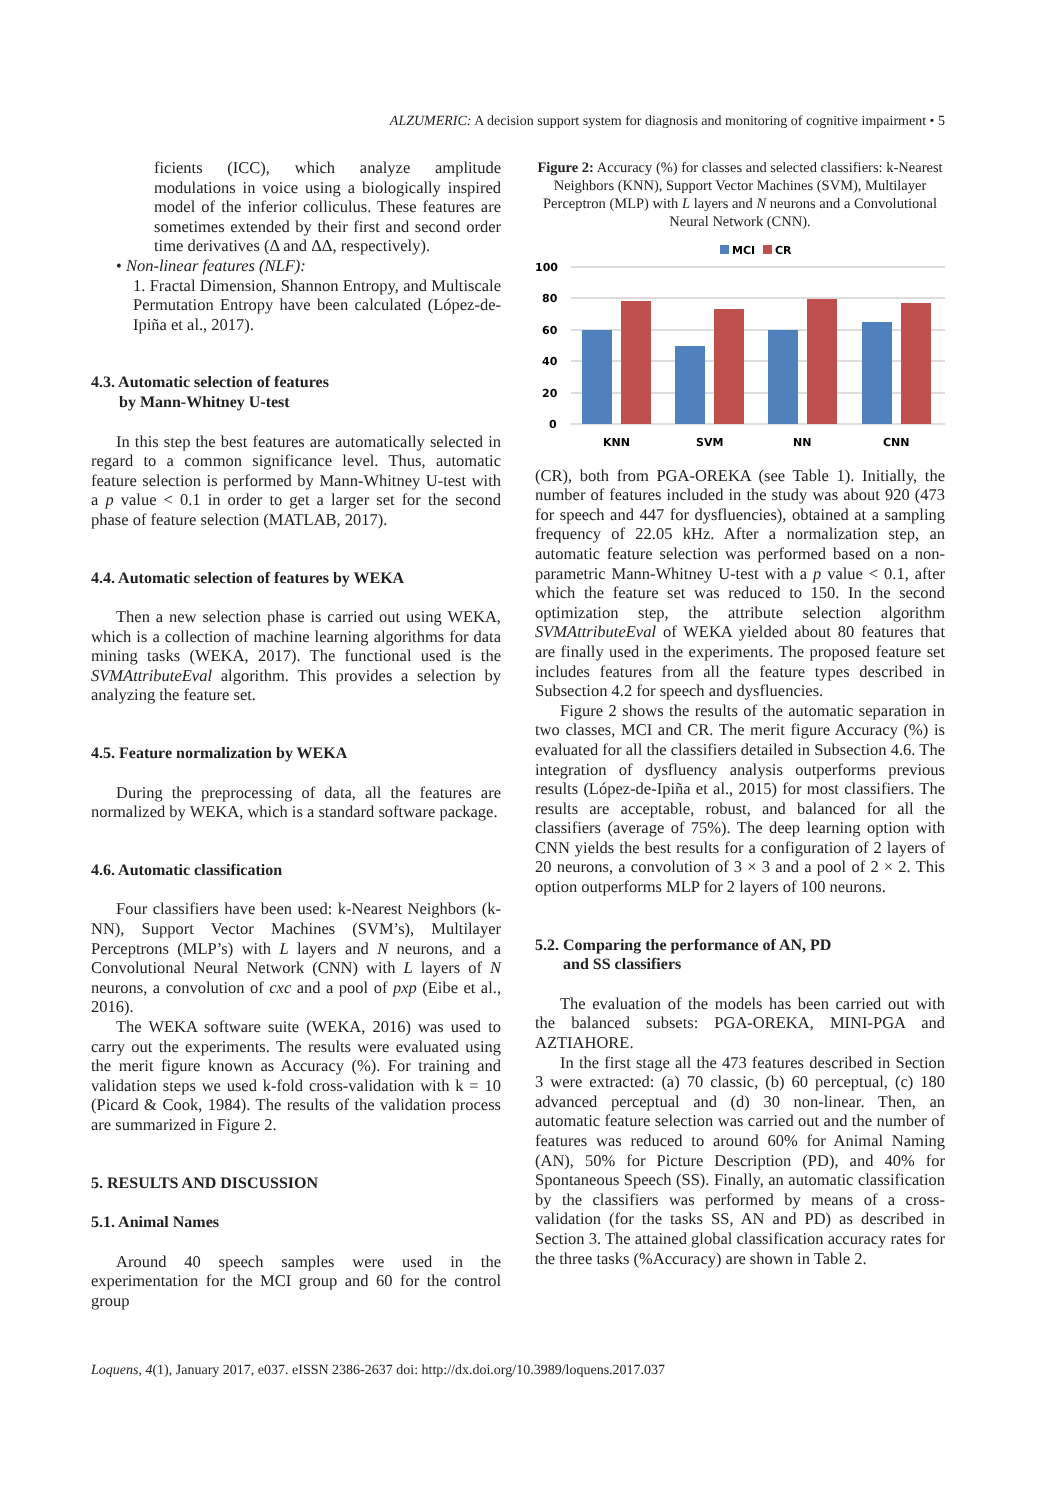ALZUMERIC: A decision support system for diagnosis and monitoring of cognitive impairment • 5
ficients (ICC), which analyze amplitude modulations in voice using a biologically inspired model of the inferior colliculus. These features are sometimes extended by their first and second order time derivatives (Δ and ΔΔ, respectively).
• Non-linear features (NLF):
1. Fractal Dimension, Shannon Entropy, and Multiscale Permutation Entropy have been calculated (López-de-Ipiña et al., 2017).
4.3. Automatic selection of features
by Mann-Whitney U-test
In this step the best features are automatically selected in regard to a common significance level. Thus, automatic feature selection is performed by Mann-Whitney U-test with a p value < 0.1 in order to get a larger set for the second phase of feature selection (MATLAB, 2017).
4.4. Automatic selection of features by WEKA
Then a new selection phase is carried out using WEKA, which is a collection of machine learning algorithms for data mining tasks (WEKA, 2017). The functional used is the SVMAttributeEval algorithm. This provides a selection by analyzing the feature set.
4.5. Feature normalization by WEKA
During the preprocessing of data, all the features are normalized by WEKA, which is a standard software package.
4.6. Automatic classification
Four classifiers have been used: k-Nearest Neighbors (k-NN), Support Vector Machines (SVM’s), Multilayer Perceptrons (MLP’s) with L layers and N neurons, and a Convolutional Neural Network (CNN) with L layers of N neurons, a convolution of cxc and a pool of pxp (Eibe et al., 2016).
The WEKA software suite (WEKA, 2016) was used to carry out the experiments. The results were evaluated using the merit figure known as Accuracy (%). For training and validation steps we used k-fold cross-validation with k = 10 (Picard & Cook, 1984). The results of the validation process are summarized in Figure 2.
5. RESULTS AND DISCUSSION
5.1. Animal Names
Around 40 speech samples were used in the experimentation for the MCI group and 60 for the control group
Figure 2: Accuracy (%) for classes and selected classifiers: k-Nearest Neighbors (KNN), Support Vector Machines (SVM), Multilayer Perceptron (MLP) with L layers and N neurons and a Convolutional Neural Network (CNN).
MCI
CR
100
80
60
40
20
0
KNN
SVM
NN
CNN
(CR), both from PGA-OREKA (see Table 1). Initially, the number of features included in the study was about 920 (473 for speech and 447 for dysfluencies), obtained at a sampling frequency of 22.05 kHz. After a normalization step, an automatic feature selection was performed based on a non-parametric Mann-Whitney U-test with a p value < 0.1, after which the feature set was reduced to 150. In the second optimization step, the attribute selection algorithm SVMAttributeEval of WEKA yielded about 80 features that are finally used in the experiments. The proposed feature set includes features from all the feature types described in Subsection 4.2 for speech and dysfluencies.
Figure 2 shows the results of the automatic separation in two classes, MCI and CR. The merit figure Accuracy (%) is evaluated for all the classifiers detailed in Subsection 4.6. The integration of dysfluency analysis outperforms previous results (López-de-Ipiña et al., 2015) for most classifiers. The results are acceptable, robust, and balanced for all the classifiers (average of 75%). The deep learning option with CNN yields the best results for a configuration of 2 layers of 20 neurons, a convolution of 3 × 3 and a pool of 2 × 2. This option outperforms MLP for 2 layers of 100 neurons.
5.2. Comparing the performance of AN, PD
and SS classifiers
The evaluation of the models has been carried out with the balanced subsets: PGA-OREKA, MINI-PGA and AZTIAHORE.
In the first stage all the 473 features described in Section 3 were extracted: (a) 70 classic, (b) 60 perceptual, (c) 180 advanced perceptual and (d) 30 non-linear. Then, an automatic feature selection was carried out and the number of features was reduced to around 60% for Animal Naming (AN), 50% for Picture Description (PD), and 40% for Spontaneous Speech (SS). Finally, an automatic classification by the classifiers was performed by means of a cross-validation (for the tasks SS, AN and PD) as described in Section 3. The attained global classification accuracy rates for the three tasks (%Accuracy) are shown in Table 2.
Loquens, 4(1), January 2017, e037. eISSN 2386-2637 doi: http://dx.doi.org/10.3989/loquens.2017.037